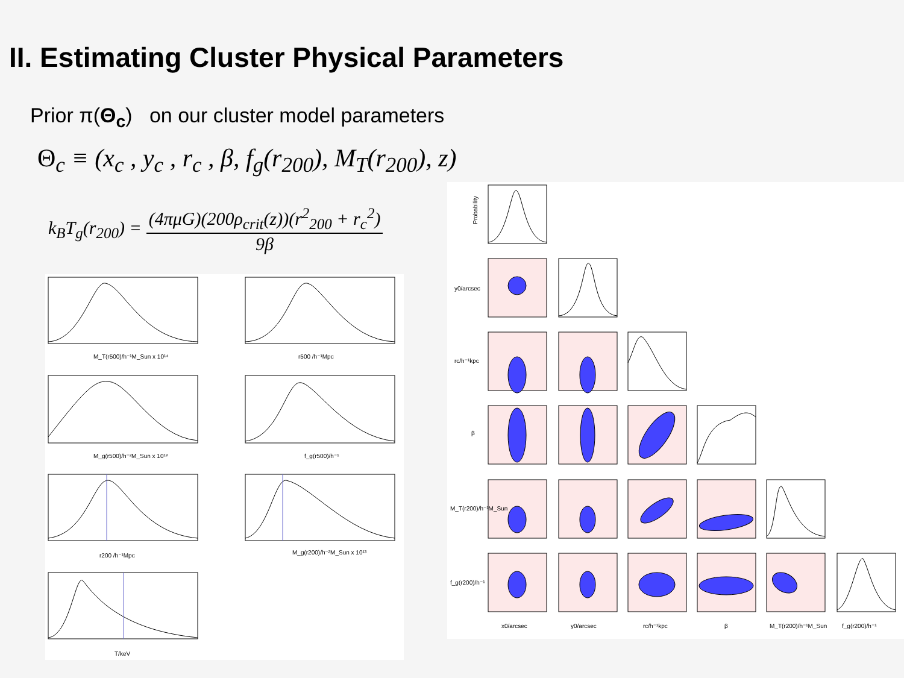II. Estimating Cluster Physical Parameters
Prior π(Θ<sub>c</sub>) on our cluster model parameters
Θ<sub>c</sub> ≡ (x<sub>c</sub> , y<sub>c</sub> , r<sub>c</sub> , β, f<sub>g</sub>(r<sub>200</sub>), M<sub>T</sub>(r<sub>200</sub>), z)
k<sub>B</sub>T<sub>g</sub>(r<sub>200</sub>) = (4πμG)(200ρ<sub>crit</sub>(z))(r<sup>2</sup><sub>200</sub> + r<sub>c</sub><sup>2</sup>) 9β
M_T(r500)/h⁻¹M_Sun x 10¹⁴
r500 /h⁻¹Mpc
M_g(r500)/h⁻²M_Sun x 10¹³
f_g(r500)/h⁻¹
r200 /h⁻¹Mpc
M_g(r200)/h⁻²M_Sun x 10¹³
T/keV
Probability
y0/arcsec
rc/h⁻¹kpc
β
M_T(r200)/h⁻¹M_Sun
f_g(r200)/h⁻¹
x0/arcsec
y0/arcsec
rc/h⁻¹kpc
β
M_T(r200)/h⁻¹M_Sun
f_g(r200)/h⁻¹